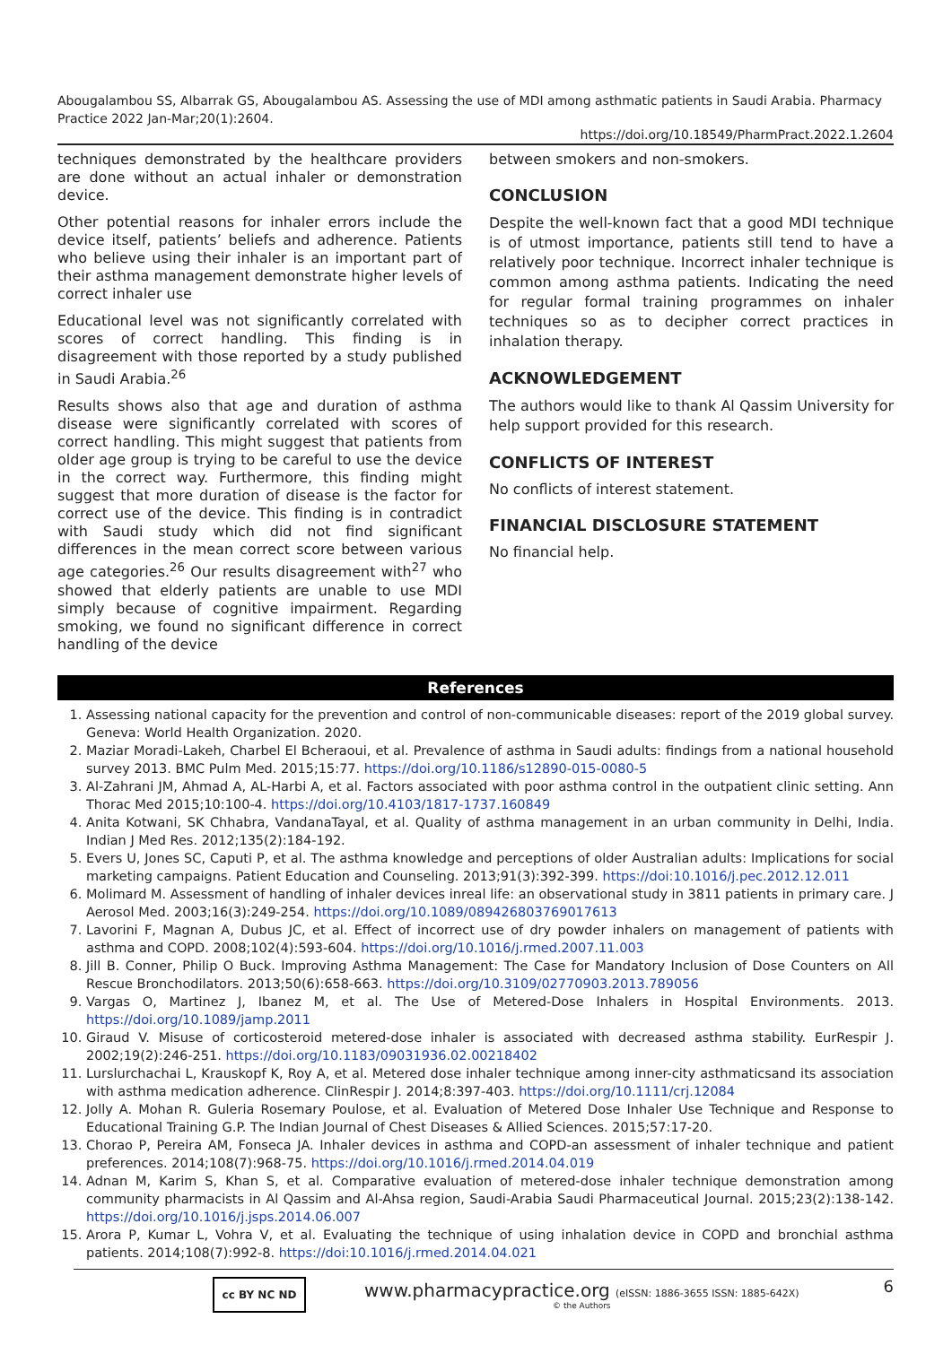Abougalambou SS, Albarrak GS, Abougalambou AS. Assessing the use of MDI among asthmatic patients in Saudi Arabia. Pharmacy Practice 2022 Jan-Mar;20(1):2604.
https://doi.org/10.18549/PharmPract.2022.1.2604
techniques demonstrated by the healthcare providers are done without an actual inhaler or demonstration device.
Other potential reasons for inhaler errors include the device itself, patients’ beliefs and adherence. Patients who believe using their inhaler is an important part of their asthma management demonstrate higher levels of correct inhaler use
Educational level was not significantly correlated with scores of correct handling. This finding is in disagreement with those reported by a study published in Saudi Arabia.<sup>26</sup>
Results shows also that age and duration of asthma disease were significantly correlated with scores of correct handling. This might suggest that patients from older age group is trying to be careful to use the device in the correct way. Furthermore, this finding might suggest that more duration of disease is the factor for correct use of the device. This finding is in contradict with Saudi study which did not find significant differences in the mean correct score between various age categories.<sup>26</sup> Our results disagreement with<sup>27</sup> who showed that elderly patients are unable to use MDI simply because of cognitive impairment. Regarding smoking, we found no significant difference in correct handling of the device
between smokers and non-smokers.
CONCLUSION
Despite the well-known fact that a good MDI technique is of utmost importance, patients still tend to have a relatively poor technique. Incorrect inhaler technique is common among asthma patients. Indicating the need for regular formal training programmes on inhaler techniques so as to decipher correct practices in inhalation therapy.
ACKNOWLEDGEMENT
The authors would like to thank Al Qassim University for help support provided for this research.
CONFLICTS OF INTEREST
No conflicts of interest statement.
FINANCIAL DISCLOSURE STATEMENT
No financial help.
References
1. Assessing national capacity for the prevention and control of non-communicable diseases: report of the 2019 global survey. Geneva: World Health Organization. 2020.
2. Maziar Moradi-Lakeh, Charbel El Bcheraoui, et al. Prevalence of asthma in Saudi adults: findings from a national household survey 2013. BMC Pulm Med. 2015;15:77. https://doi.org/10.1186/s12890-015-0080-5
3. Al-Zahrani JM, Ahmad A, AL-Harbi A, et al. Factors associated with poor asthma control in the outpatient clinic setting. Ann Thorac Med 2015;10:100-4. https://doi.org/10.4103/1817-1737.160849
4. Anita Kotwani, SK Chhabra, VandanaTayal, et al. Quality of asthma management in an urban community in Delhi, India. Indian J Med Res. 2012;135(2):184-192.
5. Evers U, Jones SC, Caputi P, et al. The asthma knowledge and perceptions of older Australian adults: Implications for social marketing campaigns. Patient Education and Counseling. 2013;91(3):392-399. https://doi:10.1016/j.pec.2012.12.011
6. Molimard M. Assessment of handling of inhaler devices inreal life: an observational study in 3811 patients in primary care. J Aerosol Med. 2003;16(3):249-254. https://doi.org/10.1089/089426803769017613
7. Lavorini F, Magnan A, Dubus JC, et al. Effect of incorrect use of dry powder inhalers on management of patients with asthma and COPD. 2008;102(4):593-604. https://doi.org/10.1016/j.rmed.2007.11.003
8. Jill B. Conner, Philip O Buck. Improving Asthma Management: The Case for Mandatory Inclusion of Dose Counters on All Rescue Bronchodilators. 2013;50(6):658-663. https://doi.org/10.3109/02770903.2013.789056
9. Vargas O, Martinez J, Ibanez M, et al. The Use of Metered-Dose Inhalers in Hospital Environments. 2013. https://doi.org/10.1089/jamp.2011
10. Giraud V. Misuse of corticosteroid metered-dose inhaler is associated with decreased asthma stability. EurRespir J. 2002;19(2):246-251. https://doi.org/10.1183/09031936.02.00218402
11. Lurslurchachai L, Krauskopf K, Roy A, et al. Metered dose inhaler technique among inner-city asthmaticsand its association with asthma medication adherence. ClinRespir J. 2014;8:397-403. https://doi.org/10.1111/crj.12084
12. Jolly A. Mohan R. Guleria Rosemary Poulose, et al. Evaluation of Metered Dose Inhaler Use Technique and Response to Educational Training G.P. The Indian Journal of Chest Diseases & Allied Sciences. 2015;57:17-20.
13. Chorao P, Pereira AM, Fonseca JA. Inhaler devices in asthma and COPD-an assessment of inhaler technique and patient preferences. 2014;108(7):968-75. https://doi.org/10.1016/j.rmed.2014.04.019
14. Adnan M, Karim S, Khan S, et al. Comparative evaluation of metered-dose inhaler technique demonstration among community pharmacists in Al Qassim and Al-Ahsa region, Saudi-Arabia Saudi Pharmaceutical Journal. 2015;23(2):138-142. https://doi.org/10.1016/j.jsps.2014.06.007
15. Arora P, Kumar L, Vohra V, et al. Evaluating the technique of using inhalation device in COPD and bronchial asthma patients. 2014;108(7):992-8. https://doi:10.1016/j.rmed.2014.04.021
cc BY NC ND
www.pharmacypractice.org (eISSN: 1886-3655 ISSN: 1885-642X)
© the Authors
6